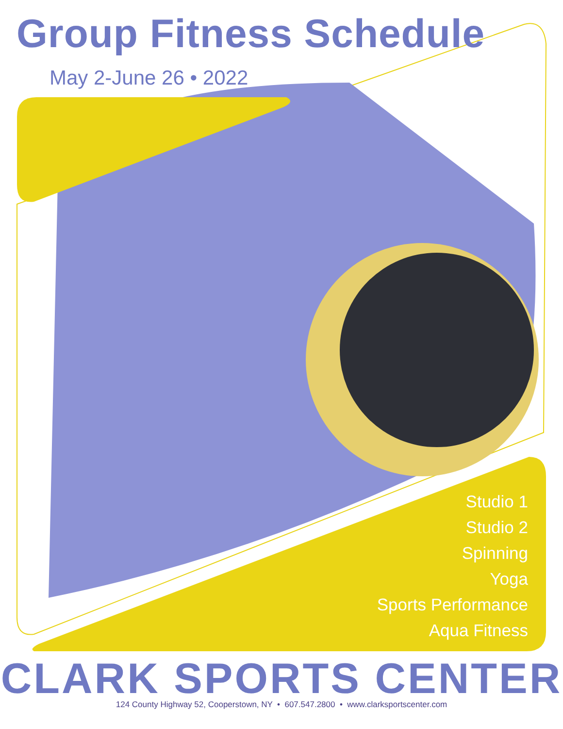Group Fitness Schedule
May 2-June 26 • 2022
Studio 1
Studio 2
Spinning
Yoga
Sports Performance
Aqua Fitness
CLARK SPORTS CENTER 124 County Highway 52, Cooperstown, NY • 607.547.2800 • www.clarksportscenter.com